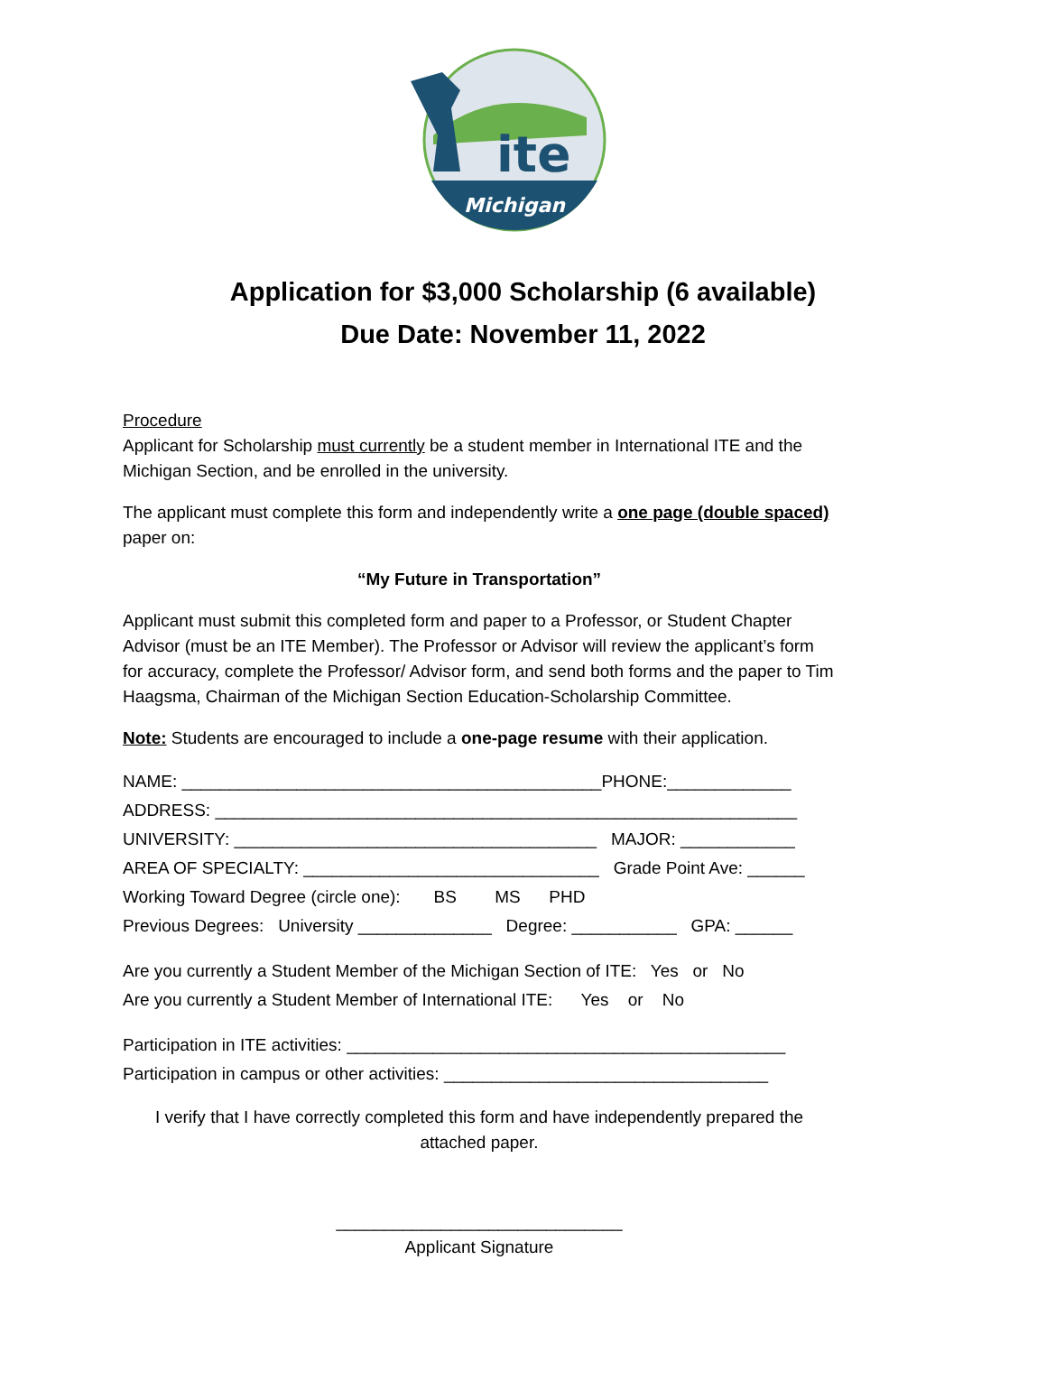Michigan
ite
Application for $3,000 Scholarship (6 available)
Due Date: November 11, 2022
Procedure
Applicant for Scholarship must currently be a student member in International ITE and the Michigan Section, and be enrolled in the university.
The applicant must complete this form and independently write a one page (double spaced) paper on:
“My Future in Transportation”
Applicant must submit this completed form and paper to a Professor, or Student Chapter Advisor (must be an ITE Member). The Professor or Advisor will review the applicant’s form for accuracy, complete the Professor/ Advisor form, and send both forms and the paper to Tim Haagsma, Chairman of the Michigan Section Education-Scholarship Committee.
Note: Students are encouraged to include a one-page resume with their application.
NAME: ____________________________________________PHONE:_____________
ADDRESS: _____________________________________________________________
UNIVERSITY: ______________________________________ MAJOR: ____________
AREA OF SPECIALTY: _______________________________ Grade Point Ave: ______
Working Toward Degree (circle one): BS MS PHD
Previous Degrees: University ______________ Degree: ___________ GPA: ______
Are you currently a Student Member of the Michigan Section of ITE: Yes or No
Are you currently a Student Member of International ITE: Yes or No
Participation in ITE activities: ______________________________________________
Participation in campus or other activities: __________________________________
I verify that I have correctly completed this form and have independently prepared the attached paper.
______________________________
Applicant Signature